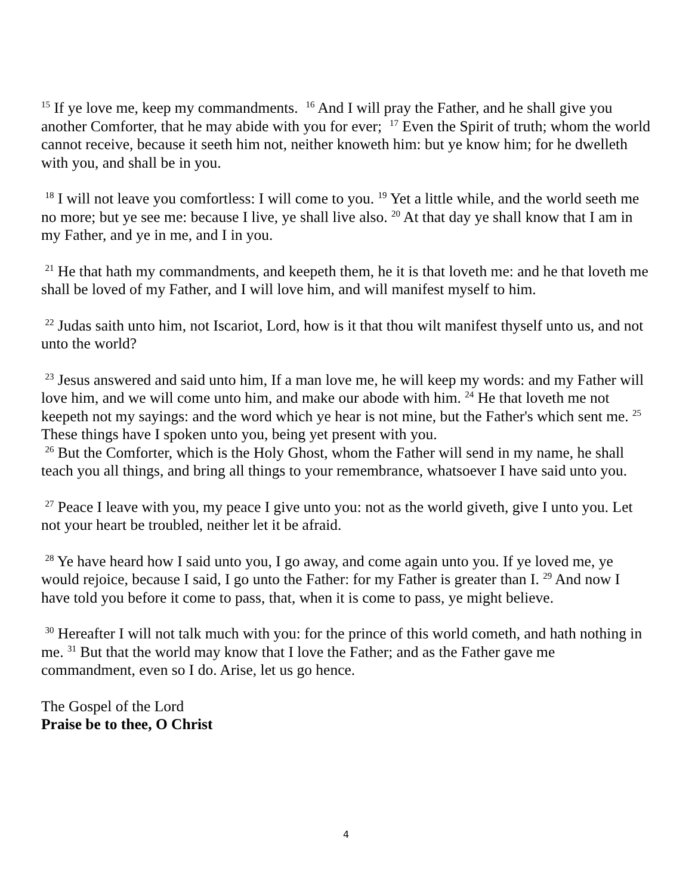<sup>15</sup> If ye love me, keep my commandments. <sup>16</sup> And I will pray the Father, and he shall give you another Comforter, that he may abide with you for ever; <sup>17</sup> Even the Spirit of truth; whom the world cannot receive, because it seeth him not, neither knoweth him: but ye know him; for he dwelleth with you, and shall be in you.
<sup>18</sup> I will not leave you comfortless: I will come to you. <sup>19</sup> Yet a little while, and the world seeth me no more; but ye see me: because I live, ye shall live also. <sup>20</sup> At that day ye shall know that I am in my Father, and ye in me, and I in you.
<sup>21</sup> He that hath my commandments, and keepeth them, he it is that loveth me: and he that loveth me shall be loved of my Father, and I will love him, and will manifest myself to him.
<sup>22</sup> Judas saith unto him, not Iscariot, Lord, how is it that thou wilt manifest thyself unto us, and not unto the world?
<sup>23</sup> Jesus answered and said unto him, If a man love me, he will keep my words: and my Father will love him, and we will come unto him, and make our abode with him. <sup>24</sup> He that loveth me not keepeth not my sayings: and the word which ye hear is not mine, but the Father's which sent me. <sup>25</sup> These things have I spoken unto you, being yet present with you.
<sup>26</sup> But the Comforter, which is the Holy Ghost, whom the Father will send in my name, he shall teach you all things, and bring all things to your remembrance, whatsoever I have said unto you.
<sup>27</sup> Peace I leave with you, my peace I give unto you: not as the world giveth, give I unto you. Let not your heart be troubled, neither let it be afraid.
<sup>28</sup> Ye have heard how I said unto you, I go away, and come again unto you. If ye loved me, ye would rejoice, because I said, I go unto the Father: for my Father is greater than I. <sup>29</sup> And now I have told you before it come to pass, that, when it is come to pass, ye might believe.
<sup>30</sup> Hereafter I will not talk much with you: for the prince of this world cometh, and hath nothing in me. <sup>31</sup> But that the world may know that I love the Father; and as the Father gave me commandment, even so I do. Arise, let us go hence.
The Gospel of the Lord
Praise be to thee, O Christ
4